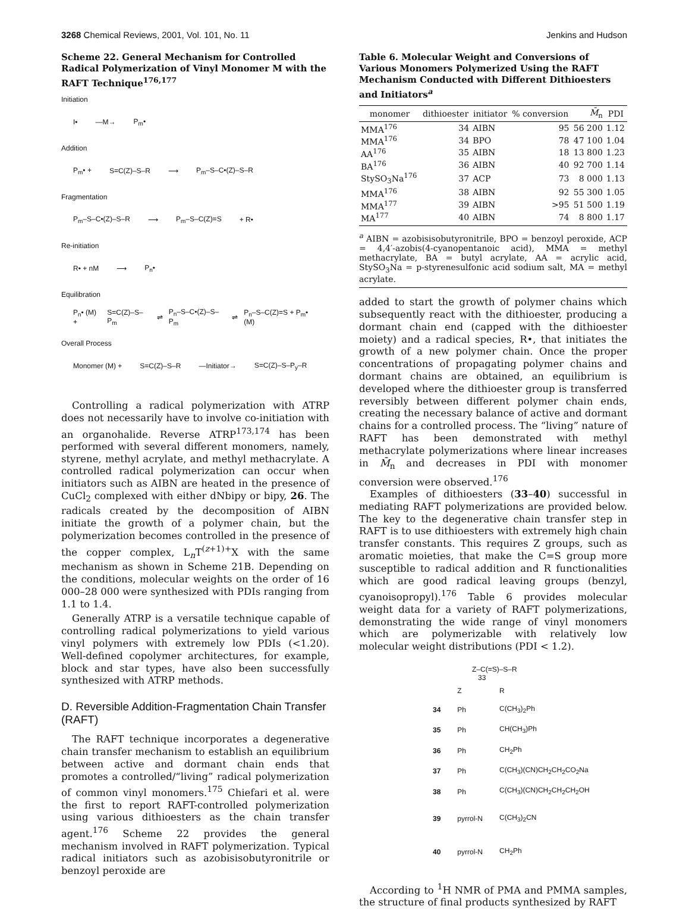3268 Chemical Reviews, 2001, Vol. 101, No. 11 Jenkins and Hudson
Scheme 22. General Mechanism for Controlled Radical Polymerization of Vinyl Monomer M with the RAFT Technique<sup>176,177</sup>
Initiation
I• —M→ P<sub>m</sub>•
Addition
P<sub>m</sub>• + S=C(Z)–S–R ⟶ P<sub>m</sub>–S–C•(Z)–S–R
Fragmentation
P<sub>m</sub>–S–C•(Z)–S–R ⟶ P<sub>m</sub>–S–C(Z)=S + R•
Re-initiation
R• + nM ⟶ P<sub>n</sub>•
Equilibration
P<sub>n</sub>• (M) + S=C(Z)–S–P<sub>m</sub> ⇌ P<sub>n</sub>–S–C•(Z)–S–P<sub>m</sub> ⇌ P<sub>n</sub>–S–C(Z)=S + P<sub>m</sub>• (M)
Overall Process
Monomer (M) + S=C(Z)–S–R —Initiator→ S=C(Z)–S–P<sub>y</sub>–R
Controlling a radical polymerization with ATRP does not necessarily have to involve co-initiation with an organohalide. Reverse ATRP<sup>173,174</sup> has been performed with several different monomers, namely, styrene, methyl acrylate, and methyl methacrylate. A controlled radical polymerization can occur when initiators such as AIBN are heated in the presence of CuCl<sub>2</sub> complexed with either dNbipy or bipy, 26. The radicals created by the decomposition of AIBN initiate the growth of a polymer chain, but the polymerization becomes controlled in the presence of the copper complex, L<sub>n</sub>T<sup>(z+1)+</sup>X with the same mechanism as shown in Scheme 21B. Depending on the conditions, molecular weights on the order of 16 000–28 000 were synthesized with PDIs ranging from 1.1 to 1.4.
Generally ATRP is a versatile technique capable of controlling radical polymerizations to yield various vinyl polymers with extremely low PDIs (<1.20). Well-defined copolymer architectures, for example, block and star types, have also been successfully synthesized with ATRP methods.
D. Reversible Addition-Fragmentation Chain Transfer (RAFT)
The RAFT technique incorporates a degenerative chain transfer mechanism to establish an equilibrium between active and dormant chain ends that promotes a controlled/“living” radical polymerization of common vinyl monomers.<sup>175</sup> Chiefari et al. were the first to report RAFT-controlled polymerization using various dithioesters as the chain transfer agent.<sup>176</sup> Scheme 22 provides the general mechanism involved in RAFT polymerization. Typical radical initiators such as azobisisobutyronitrile or benzoyl peroxide are
Table 6. Molecular Weight and Conversions of Various Monomers Polymerized Using the RAFT Mechanism Conducted with Different Dithioesters and Initiators<sup>a</sup>
| monomer | dithioester | initiator | % conversion | M̄<sub>n</sub> | PDI |
| --- | --- | --- | --- | --- | --- |
| MMA<sup>176</sup> | 34 | AIBN | 95 | 56 200 | 1.12 |
| MMA<sup>176</sup> | 34 | BPO | 78 | 47 100 | 1.04 |
| AA<sup>176</sup> | 35 | AIBN | 18 | 13 800 | 1.23 |
| BA<sup>176</sup> | 36 | AIBN | 40 | 92 700 | 1.14 |
| StySO<sub>3</sub>Na<sup>176</sup> | 37 | ACP | 73 | 8 000 | 1.13 |
| MMA<sup>176</sup> | 38 | AIBN | 92 | 55 300 | 1.05 |
| MMA<sup>177</sup> | 39 | AIBN | >95 | 51 500 | 1.19 |
| MA<sup>177</sup> | 40 | AIBN | 74 | 8 800 | 1.17 |
<sup>a</sup> AIBN = azobisisobutyronitrile, BPO = benzoyl peroxide, ACP = 4,4′-azobis(4-cyanopentanoic acid), MMA = methyl methacrylate, BA = butyl acrylate, AA = acrylic acid, StySO<sub>3</sub>Na = p-styrenesulfonic acid sodium salt, MA = methyl acrylate.
added to start the growth of polymer chains which subsequently react with the dithioester, producing a dormant chain end (capped with the dithioester moiety) and a radical species, R•, that initiates the growth of a new polymer chain. Once the proper concentrations of propagating polymer chains and dormant chains are obtained, an equilibrium is developed where the dithioester group is transferred reversibly between different polymer chain ends, creating the necessary balance of active and dormant chains for a controlled process. The “living” nature of RAFT has been demonstrated with methyl methacrylate polymerizations where linear increases in M̄<sub>n</sub> and decreases in PDI with monomer conversion were observed.<sup>176</sup>
Examples of dithioesters (33–40) successful in mediating RAFT polymerizations are provided below. The key to the degenerative chain transfer step in RAFT is to use dithioesters with extremely high chain transfer constants. This requires Z groups, such as aromatic moieties, that make the C=S group more susceptible to radical addition and R functionalities which are good radical leaving groups (benzyl, cyanoisopropyl).<sup>176</sup> Table 6 provides molecular weight data for a variety of RAFT polymerizations, demonstrating the wide range of vinyl monomers which are polymerizable with relatively low molecular weight distributions (PDI < 1.2).
Z–C(=S)–S–R
33
| | Z | R |
| 34 | Ph | C(CH<sub>3</sub>)<sub>2</sub>Ph |
| 35 | Ph | CH(CH<sub>3</sub>)Ph |
| 36 | Ph | CH<sub>2</sub>Ph |
| 37 | Ph | C(CH<sub>3</sub>)(CN)CH<sub>2</sub>CH<sub>2</sub>CO<sub>2</sub>Na |
| 38 | Ph | C(CH<sub>3</sub>)(CN)CH<sub>2</sub>CH<sub>2</sub>CH<sub>2</sub>OH |
| 39 | pyrrol-N | C(CH<sub>3</sub>)<sub>2</sub>CN |
| 40 | pyrrol-N | CH<sub>2</sub>Ph |
According to <sup>1</sup>H NMR of PMA and PMMA samples, the structure of final products synthesized by RAFT